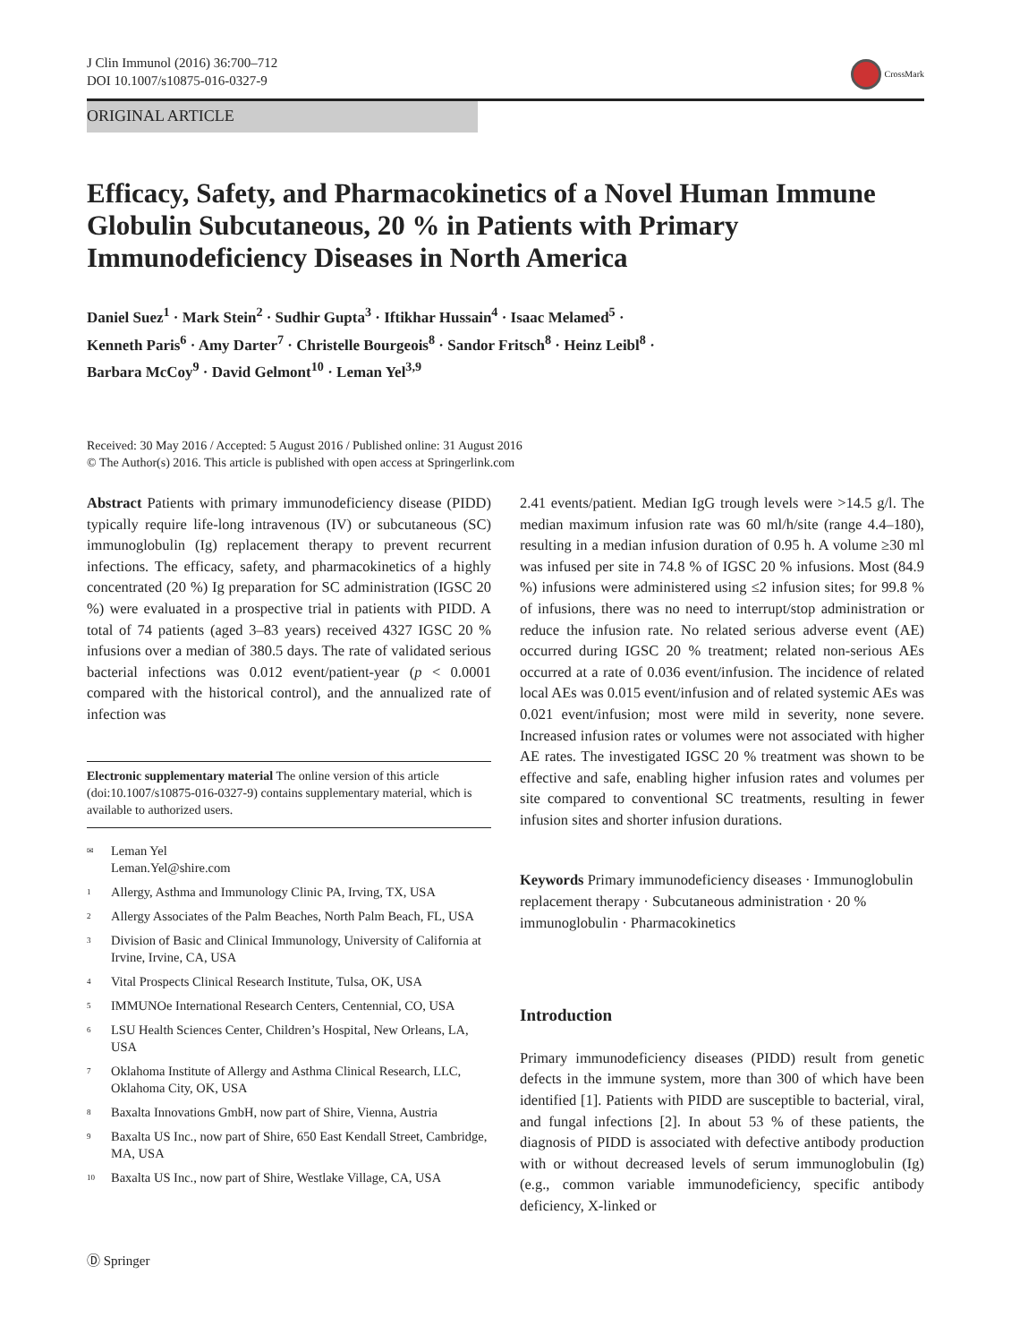J Clin Immunol (2016) 36:700–712
DOI 10.1007/s10875-016-0327-9
CrossMark
ORIGINAL ARTICLE
Efficacy, Safety, and Pharmacokinetics of a Novel Human Immune Globulin Subcutaneous, 20 % in Patients with Primary Immunodeficiency Diseases in North America
Daniel Suez<sup>1</sup> · Mark Stein<sup>2</sup> · Sudhir Gupta<sup>3</sup> · Iftikhar Hussain<sup>4</sup> · Isaac Melamed<sup>5</sup> ·
Kenneth Paris<sup>6</sup> · Amy Darter<sup>7</sup> · Christelle Bourgeois<sup>8</sup> · Sandor Fritsch<sup>8</sup> · Heinz Leibl<sup>8</sup> ·
Barbara McCoy<sup>9</sup> · David Gelmont<sup>10</sup> · Leman Yel<sup>3,9</sup>
Received: 30 May 2016 / Accepted: 5 August 2016 / Published online: 31 August 2016
© The Author(s) 2016. This article is published with open access at Springerlink.com
Abstract Patients with primary immunodeficiency disease (PIDD) typically require life-long intravenous (IV) or subcutaneous (SC) immunoglobulin (Ig) replacement therapy to prevent recurrent infections. The efficacy, safety, and pharmacokinetics of a highly concentrated (20 %) Ig preparation for SC administration (IGSC 20 %) were evaluated in a prospective trial in patients with PIDD. A total of 74 patients (aged 3–83 years) received 4327 IGSC 20 % infusions over a median of 380.5 days. The rate of validated serious bacterial infections was 0.012 event/patient-year (p < 0.0001 compared with the historical control), and the annualized rate of infection was
Electronic supplementary material The online version of this article (doi:10.1007/s10875-016-0327-9) contains supplementary material, which is available to authorized users.
<sup>✉</sup> Leman Yel
Leman.Yel@shire.com
<sup>1</sup> Allergy, Asthma and Immunology Clinic PA, Irving, TX, USA
<sup>2</sup> Allergy Associates of the Palm Beaches, North Palm Beach, FL, USA
<sup>3</sup> Division of Basic and Clinical Immunology, University of California at Irvine, Irvine, CA, USA
<sup>4</sup> Vital Prospects Clinical Research Institute, Tulsa, OK, USA
<sup>5</sup> IMMUNOe International Research Centers, Centennial, CO, USA
<sup>6</sup> LSU Health Sciences Center, Children’s Hospital, New Orleans, LA, USA
<sup>7</sup> Oklahoma Institute of Allergy and Asthma Clinical Research, LLC, Oklahoma City, OK, USA
<sup>8</sup> Baxalta Innovations GmbH, now part of Shire, Vienna, Austria
<sup>9</sup> Baxalta US Inc., now part of Shire, 650 East Kendall Street, Cambridge, MA, USA
<sup>10</sup> Baxalta US Inc., now part of Shire, Westlake Village, CA, USA
2.41 events/patient. Median IgG trough levels were >14.5 g/l. The median maximum infusion rate was 60 ml/h/site (range 4.4–180), resulting in a median infusion duration of 0.95 h. A volume ≥30 ml was infused per site in 74.8 % of IGSC 20 % infusions. Most (84.9 %) infusions were administered using ≤2 infusion sites; for 99.8 % of infusions, there was no need to interrupt/stop administration or reduce the infusion rate. No related serious adverse event (AE) occurred during IGSC 20 % treatment; related non-serious AEs occurred at a rate of 0.036 event/infusion. The incidence of related local AEs was 0.015 event/infusion and of related systemic AEs was 0.021 event/infusion; most were mild in severity, none severe. Increased infusion rates or volumes were not associated with higher AE rates. The investigated IGSC 20 % treatment was shown to be effective and safe, enabling higher infusion rates and volumes per site compared to conventional SC treatments, resulting in fewer infusion sites and shorter infusion durations.
Keywords Primary immunodeficiency diseases · Immunoglobulin replacement therapy · Subcutaneous administration · 20 % immunoglobulin · Pharmacokinetics
Introduction
Primary immunodeficiency diseases (PIDD) result from genetic defects in the immune system, more than 300 of which have been identified [1]. Patients with PIDD are susceptible to bacterial, viral, and fungal infections [2]. In about 53 % of these patients, the diagnosis of PIDD is associated with defective antibody production with or without decreased levels of serum immunoglobulin (Ig) (e.g., common variable immunodeficiency, specific antibody deficiency, X-linked or
Ⓓ Springer